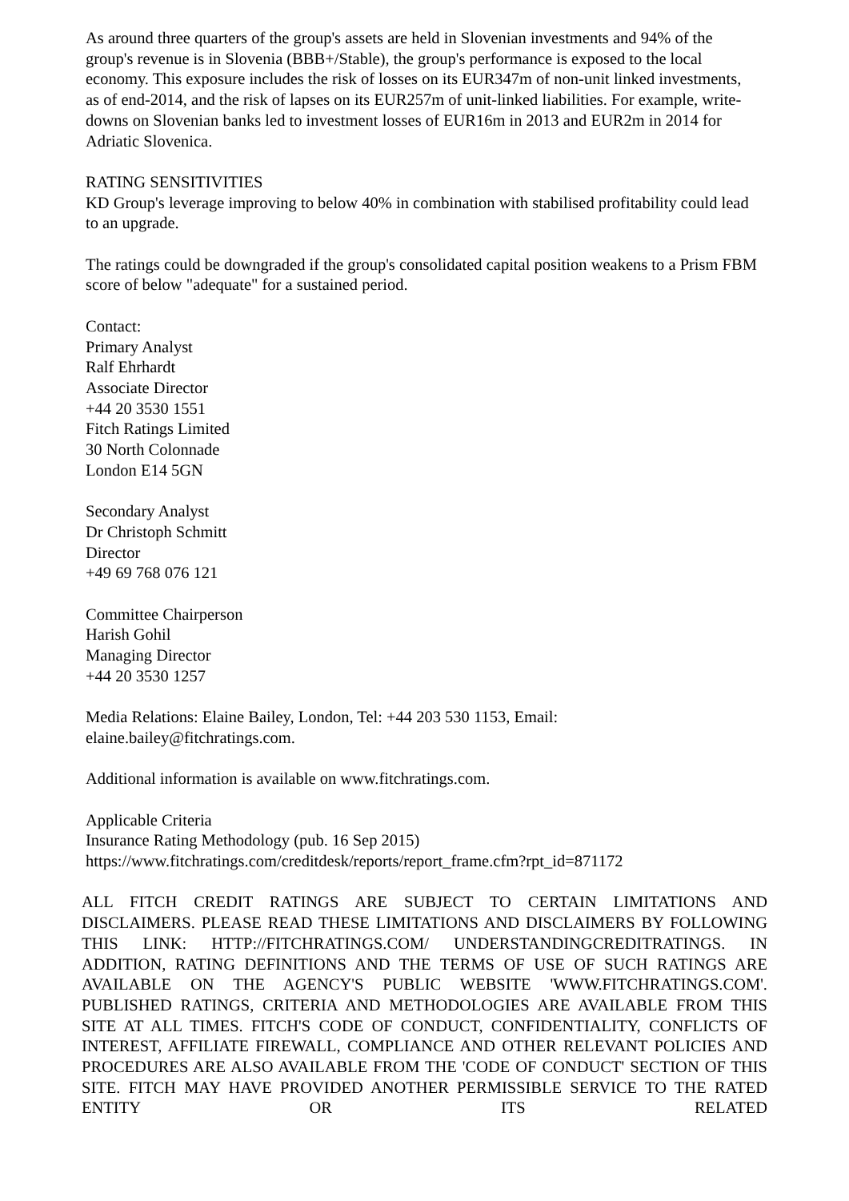As around three quarters of the group's assets are held in Slovenian investments and 94% of the group's revenue is in Slovenia (BBB+/Stable), the group's performance is exposed to the local economy. This exposure includes the risk of losses on its EUR347m of non-unit linked investments, as of end-2014, and the risk of lapses on its EUR257m of unit-linked liabilities. For example, write-downs on Slovenian banks led to investment losses of EUR16m in 2013 and EUR2m in 2014 for Adriatic Slovenica.
RATING SENSITIVITIES
KD Group's leverage improving to below 40% in combination with stabilised profitability could lead to an upgrade.
The ratings could be downgraded if the group's consolidated capital position weakens to a Prism FBM score of below "adequate" for a sustained period.
Contact:
Primary Analyst
Ralf Ehrhardt
Associate Director
+44 20 3530 1551
Fitch Ratings Limited
30 North Colonnade
London E14 5GN
Secondary Analyst
Dr Christoph Schmitt
Director
+49 69 768 076 121
Committee Chairperson
Harish Gohil
Managing Director
+44 20 3530 1257
Media Relations: Elaine Bailey, London, Tel: +44 203 530 1153, Email: elaine.bailey@fitchratings.com.
Additional information is available on www.fitchratings.com.
Applicable Criteria
Insurance Rating Methodology (pub. 16 Sep 2015)
https://www.fitchratings.com/creditdesk/reports/report_frame.cfm?rpt_id=871172
ALL FITCH CREDIT RATINGS ARE SUBJECT TO CERTAIN LIMITATIONS AND DISCLAIMERS. PLEASE READ THESE LIMITATIONS AND DISCLAIMERS BY FOLLOWING THIS LINK: HTTP://FITCHRATINGS.COM/ UNDERSTANDINGCREDITRATINGS. IN ADDITION, RATING DEFINITIONS AND THE TERMS OF USE OF SUCH RATINGS ARE AVAILABLE ON THE AGENCY'S PUBLIC WEBSITE 'WWW.FITCHRATINGS.COM'. PUBLISHED RATINGS, CRITERIA AND METHODOLOGIES ARE AVAILABLE FROM THIS SITE AT ALL TIMES. FITCH'S CODE OF CONDUCT, CONFIDENTIALITY, CONFLICTS OF INTEREST, AFFILIATE FIREWALL, COMPLIANCE AND OTHER RELEVANT POLICIES AND PROCEDURES ARE ALSO AVAILABLE FROM THE 'CODE OF CONDUCT' SECTION OF THIS SITE. FITCH MAY HAVE PROVIDED ANOTHER PERMISSIBLE SERVICE TO THE RATED ENTITY OR ITS RELATED